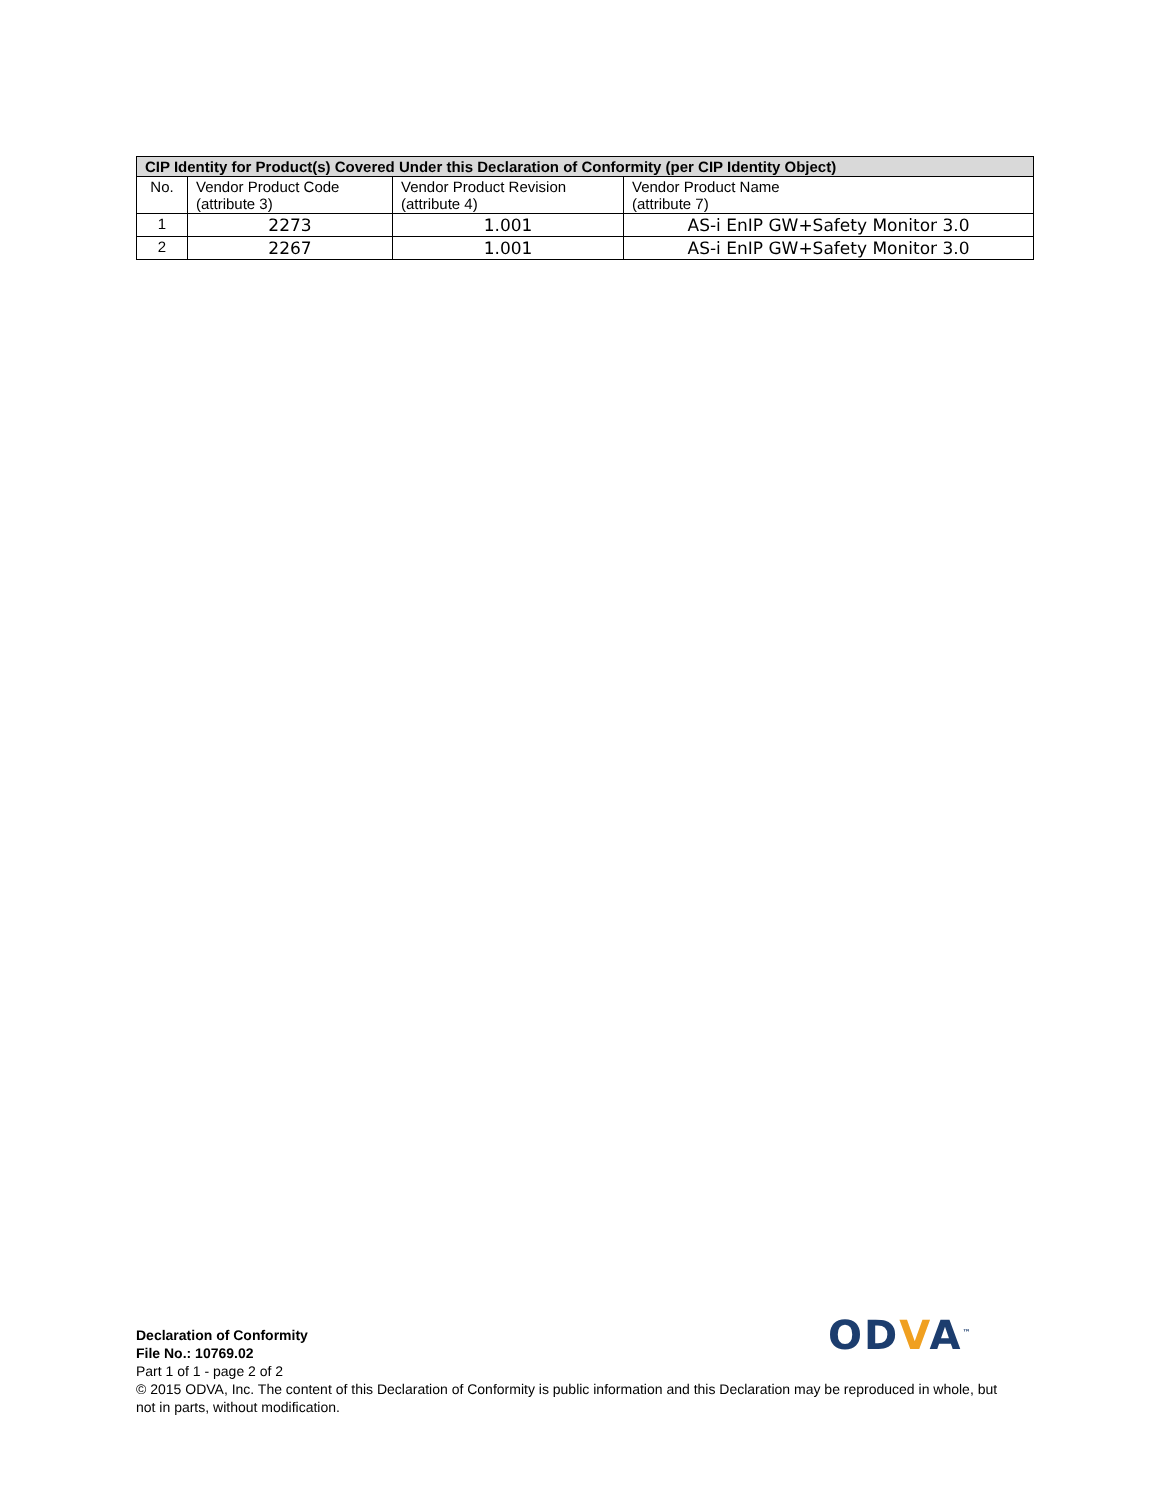| CIP Identity for Product(s) Covered Under this Declaration of Conformity (per CIP Identity Object) | | | |
| --- | --- | --- | --- |
| No. | Vendor Product Code (attribute 3) | Vendor Product Revision (attribute 4) | Vendor Product Name (attribute 7) |
| 1 | 2273 | 1.001 | AS-i EnIP GW+Safety Monitor 3.0 |
| 2 | 2267 | 1.001 | AS-i EnIP GW+Safety Monitor 3.0 |
ODVA<sup>™</sup>
Declaration of Conformity
File No.: 10769.02
Part 1 of 1 - page 2 of 2
© 2015 ODVA, Inc. The content of this Declaration of Conformity is public information and this Declaration may be reproduced in whole, but not in parts, without modification.